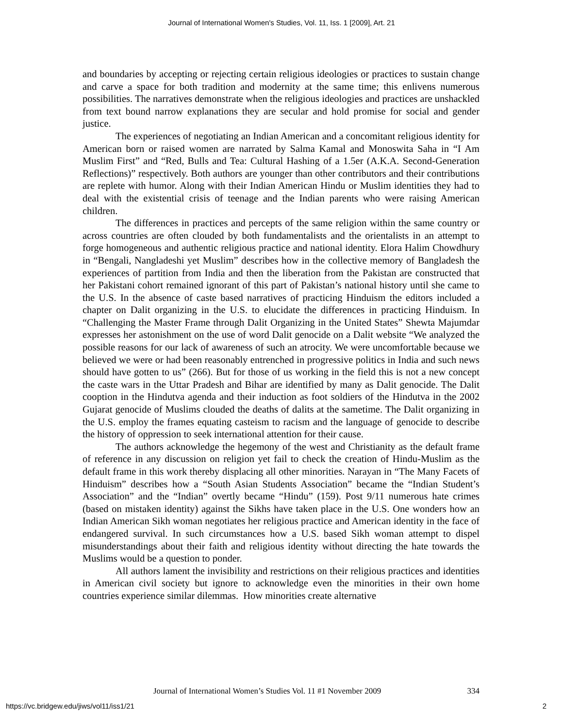Journal of International Women's Studies, Vol. 11, Iss. 1 [2009], Art. 21
and boundaries by accepting or rejecting certain religious ideologies or practices to sustain change and carve a space for both tradition and modernity at the same time; this enlivens numerous possibilities. The narratives demonstrate when the religious ideologies and practices are unshackled from text bound narrow explanations they are secular and hold promise for social and gender justice.
The experiences of negotiating an Indian American and a concomitant religious identity for American born or raised women are narrated by Salma Kamal and Monoswita Saha in “I Am Muslim First” and “Red, Bulls and Tea: Cultural Hashing of a 1.5er (A.K.A. Second-Generation Reflections)” respectively. Both authors are younger than other contributors and their contributions are replete with humor. Along with their Indian American Hindu or Muslim identities they had to deal with the existential crisis of teenage and the Indian parents who were raising American children.
The differences in practices and percepts of the same religion within the same country or across countries are often clouded by both fundamentalists and the orientalists in an attempt to forge homogeneous and authentic religious practice and national identity. Elora Halim Chowdhury in “Bengali, Nangladeshi yet Muslim” describes how in the collective memory of Bangladesh the experiences of partition from India and then the liberation from the Pakistan are constructed that her Pakistani cohort remained ignorant of this part of Pakistan’s national history until she came to the U.S. In the absence of caste based narratives of practicing Hinduism the editors included a chapter on Dalit organizing in the U.S. to elucidate the differences in practicing Hinduism. In “Challenging the Master Frame through Dalit Organizing in the United States” Shewta Majumdar expresses her astonishment on the use of word Dalit genocide on a Dalit website “We analyzed the possible reasons for our lack of awareness of such an atrocity. We were uncomfortable because we believed we were or had been reasonably entrenched in progressive politics in India and such news should have gotten to us” (266). But for those of us working in the field this is not a new concept the caste wars in the Uttar Pradesh and Bihar are identified by many as Dalit genocide. The Dalit cooption in the Hindutva agenda and their induction as foot soldiers of the Hindutva in the 2002 Gujarat genocide of Muslims clouded the deaths of dalits at the sametime. The Dalit organizing in the U.S. employ the frames equating casteism to racism and the language of genocide to describe the history of oppression to seek international attention for their cause.
The authors acknowledge the hegemony of the west and Christianity as the default frame of reference in any discussion on religion yet fail to check the creation of Hindu-Muslim as the default frame in this work thereby displacing all other minorities. Narayan in “The Many Facets of Hinduism” describes how a “South Asian Students Association” became the “Indian Student’s Association” and the “Indian” overtly became “Hindu” (159). Post 9/11 numerous hate crimes (based on mistaken identity) against the Sikhs have taken place in the U.S. One wonders how an Indian American Sikh woman negotiates her religious practice and American identity in the face of endangered survival. In such circumstances how a U.S. based Sikh woman attempt to dispel misunderstandings about their faith and religious identity without directing the hate towards the Muslims would be a question to ponder.
All authors lament the invisibility and restrictions on their religious practices and identities in American civil society but ignore to acknowledge even the minorities in their own home countries experience similar dilemmas. How minorities create alternative
Journal of International Women’s Studies Vol. 11 #1 November 2009 334
https://vc.bridgew.edu/jiws/vol11/iss1/21 2